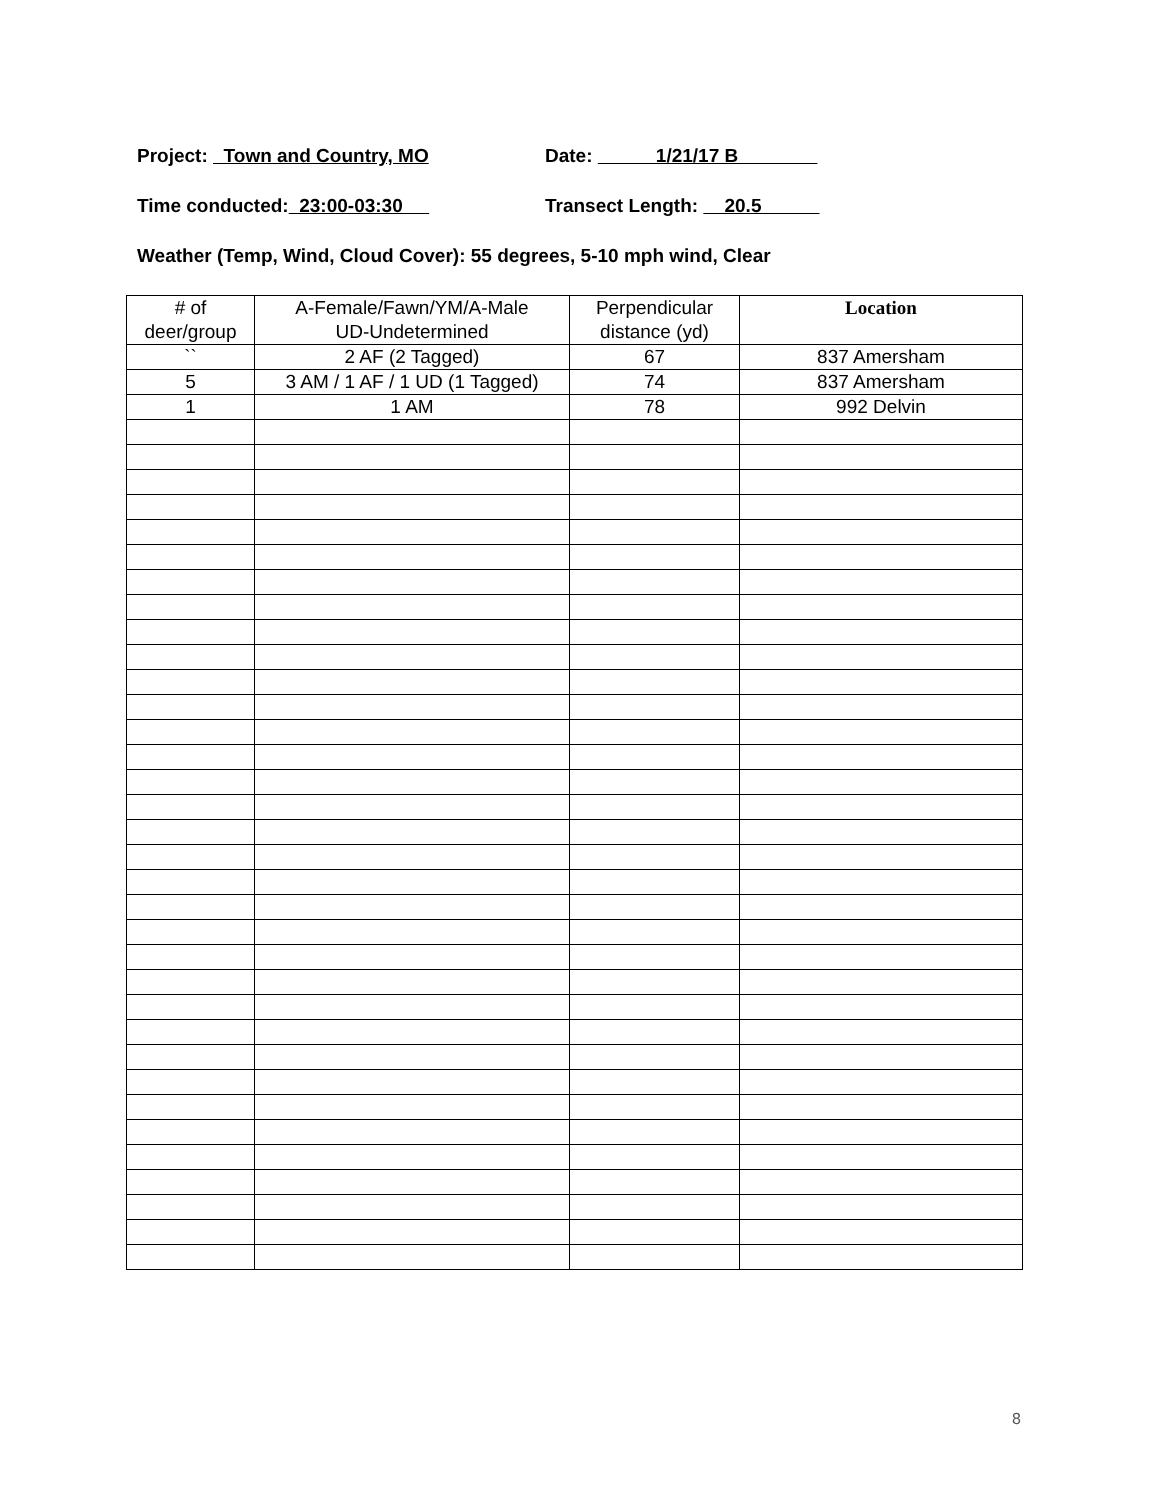Project: Town and Country, MO Date: 1/21/17 B
Time conducted: 23:00-03:30 Transect Length: 20.5
Weather (Temp, Wind, Cloud Cover): 55 degrees, 5-10 mph wind, Clear
| # of deer/group | A-Female/Fawn/YM/A-Male UD-Undetermined | Perpendicular distance (yd) | Location |
| --- | --- | --- | --- |
| `` | 2 AF (2 Tagged) | 67 | 837 Amersham |
| 5 | 3 AM / 1 AF / 1 UD (1 Tagged) | 74 | 837 Amersham |
| 1 | 1 AM | 78 | 992 Delvin |
8